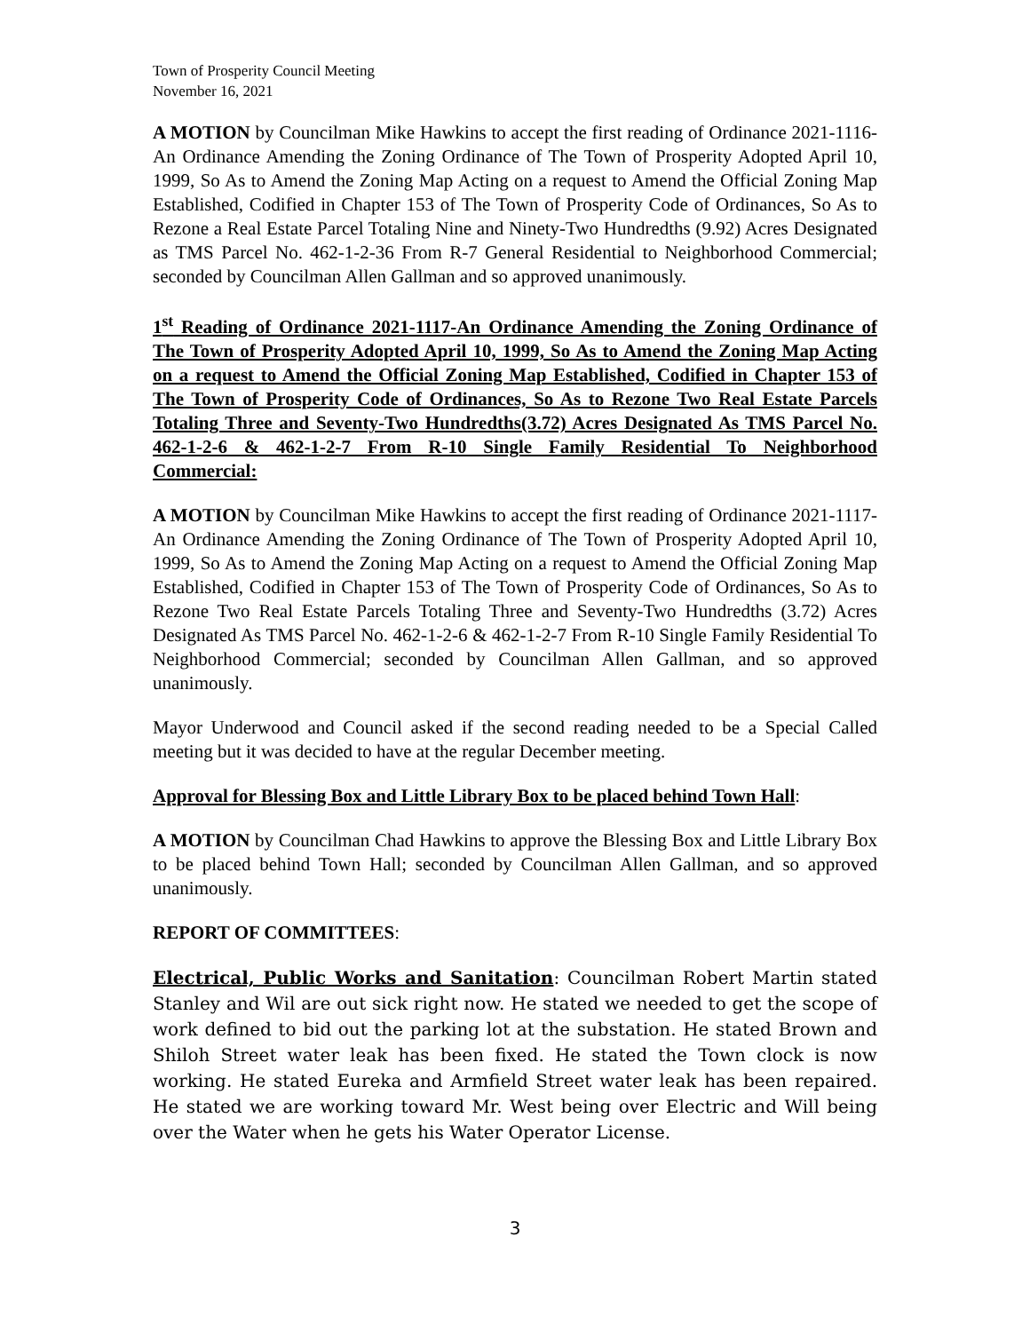Town of Prosperity Council Meeting
November 16, 2021
A MOTION by Councilman Mike Hawkins to accept the first reading of Ordinance 2021-1116-An Ordinance Amending the Zoning Ordinance of The Town of Prosperity Adopted April 10, 1999, So As to Amend the Zoning Map Acting on a request to Amend the Official Zoning Map Established, Codified in Chapter 153 of The Town of Prosperity Code of Ordinances, So As to Rezone a Real Estate Parcel Totaling Nine and Ninety-Two Hundredths (9.92) Acres Designated as TMS Parcel No. 462-1-2-36 From R-7 General Residential to Neighborhood Commercial; seconded by Councilman Allen Gallman and so approved unanimously.
1<sup>st</sup> Reading of Ordinance 2021-1117-An Ordinance Amending the Zoning Ordinance of The Town of Prosperity Adopted April 10, 1999, So As to Amend the Zoning Map Acting on a request to Amend the Official Zoning Map Established, Codified in Chapter 153 of The Town of Prosperity Code of Ordinances, So As to Rezone Two Real Estate Parcels Totaling Three and Seventy-Two Hundredths(3.72) Acres Designated As TMS Parcel No. 462-1-2-6 & 462-1-2-7 From R-10 Single Family Residential To Neighborhood Commercial:
A MOTION by Councilman Mike Hawkins to accept the first reading of Ordinance 2021-1117-An Ordinance Amending the Zoning Ordinance of The Town of Prosperity Adopted April 10, 1999, So As to Amend the Zoning Map Acting on a request to Amend the Official Zoning Map Established, Codified in Chapter 153 of The Town of Prosperity Code of Ordinances, So As to Rezone Two Real Estate Parcels Totaling Three and Seventy-Two Hundredths (3.72) Acres Designated As TMS Parcel No. 462-1-2-6 & 462-1-2-7 From R-10 Single Family Residential To Neighborhood Commercial; seconded by Councilman Allen Gallman, and so approved unanimously.
Mayor Underwood and Council asked if the second reading needed to be a Special Called meeting but it was decided to have at the regular December meeting.
Approval for Blessing Box and Little Library Box to be placed behind Town Hall:
A MOTION by Councilman Chad Hawkins to approve the Blessing Box and Little Library Box to be placed behind Town Hall; seconded by Councilman Allen Gallman, and so approved unanimously.
REPORT OF COMMITTEES:
Electrical, Public Works and Sanitation: Councilman Robert Martin stated Stanley and Wil are out sick right now. He stated we needed to get the scope of work defined to bid out the parking lot at the substation. He stated Brown and Shiloh Street water leak has been fixed. He stated the Town clock is now working. He stated Eureka and Armfield Street water leak has been repaired. He stated we are working toward Mr. West being over Electric and Will being over the Water when he gets his Water Operator License.
3